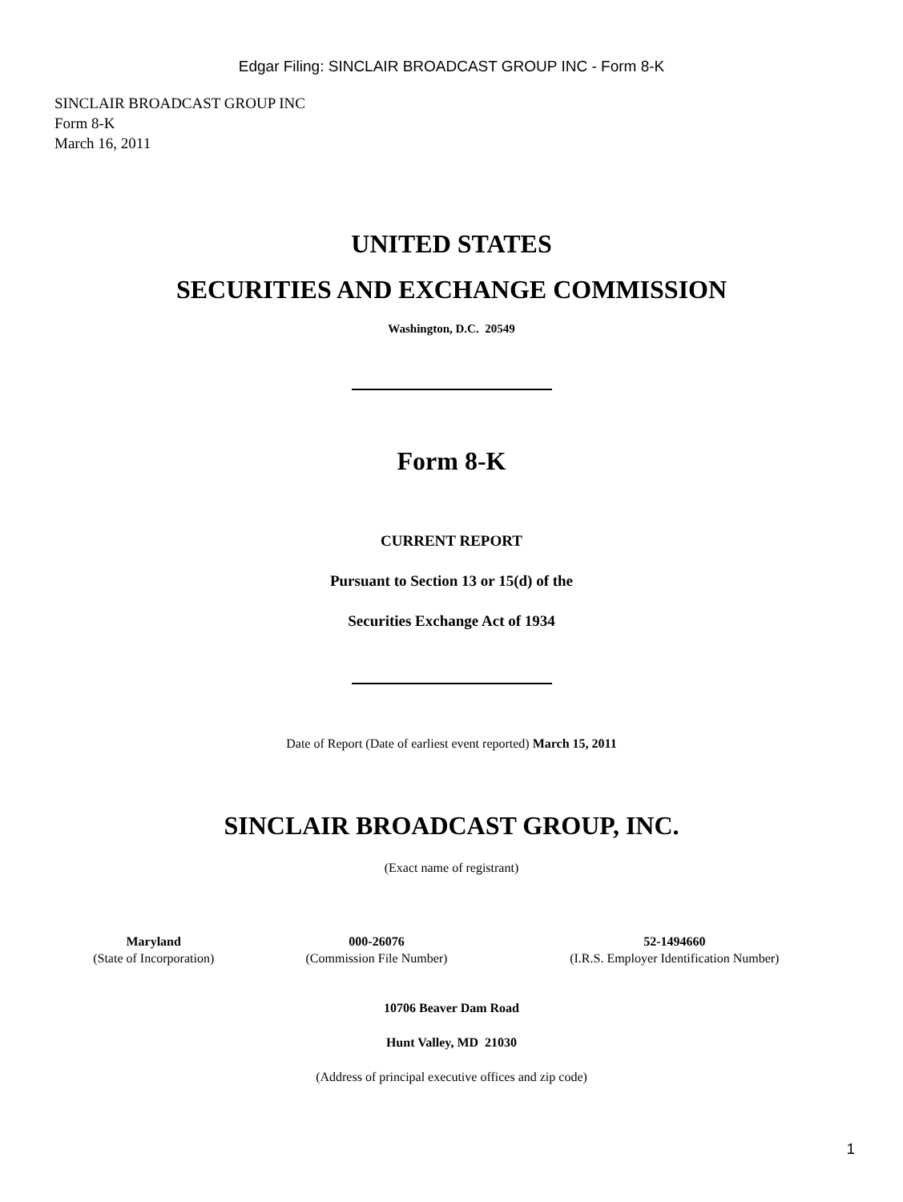Edgar Filing: SINCLAIR BROADCAST GROUP INC - Form 8-K
SINCLAIR BROADCAST GROUP INC
Form 8-K
March 16, 2011
UNITED STATES
SECURITIES AND EXCHANGE COMMISSION
Washington, D.C. 20549
Form 8-K
CURRENT REPORT
Pursuant to Section 13 or 15(d) of the
Securities Exchange Act of 1934
Date of Report (Date of earliest event reported) March 15, 2011
SINCLAIR BROADCAST GROUP, INC.
(Exact name of registrant)
| Maryland | 000-26076 | 52-1494660 |
| (State of Incorporation) | (Commission File Number) | (I.R.S. Employer Identification Number) |
10706 Beaver Dam Road
Hunt Valley, MD 21030
(Address of principal executive offices and zip code)
1